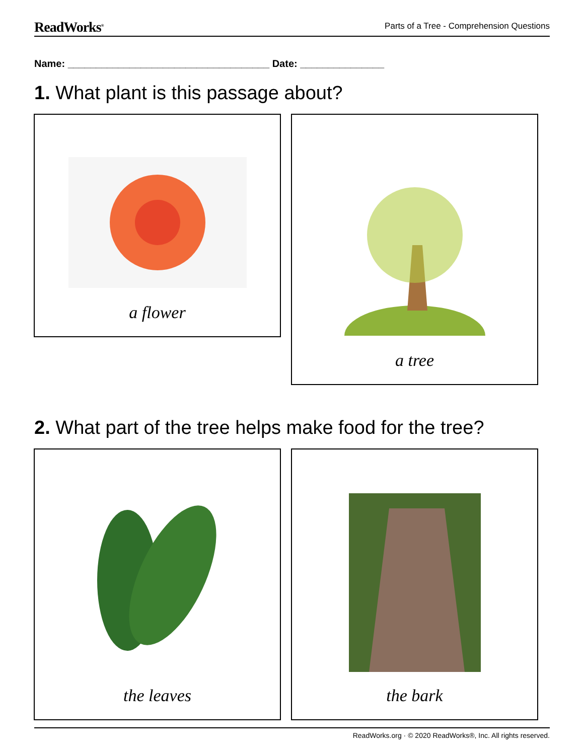ReadWorks<sup>®</sup>
Parts of a Tree - Comprehension Questions
Name: ____________________________________ Date: _______________
1. What plant is this passage about?
a flower a tree
2. What part of the tree helps make food for the tree?
the leaves the bark
ReadWorks.org · © 2020 ReadWorks®, Inc. All rights reserved.